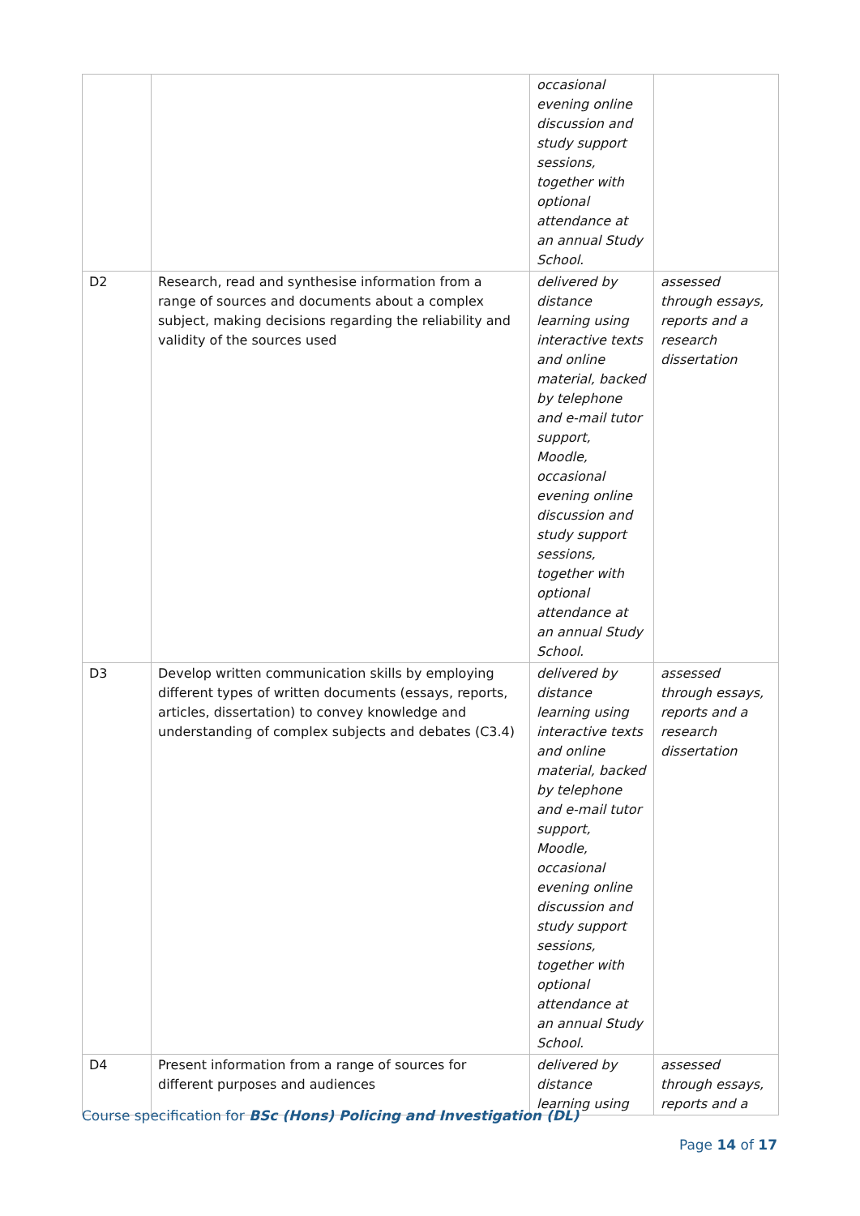| | | occasional evening online discussion and study support sessions, together with optional attendance at an annual Study School. | |
| D2 | Research, read and synthesise information from a range of sources and documents about a complex subject, making decisions regarding the reliability and validity of the sources used | delivered by distance learning using interactive texts and online material, backed by telephone and e-mail tutor support, Moodle, occasional evening online discussion and study support sessions, together with optional attendance at an annual Study School. | assessed through essays, reports and a research dissertation |
| D3 | Develop written communication skills by employing different types of written documents (essays, reports, articles, dissertation) to convey knowledge and understanding of complex subjects and debates (C3.4) | delivered by distance learning using interactive texts and online material, backed by telephone and e-mail tutor support, Moodle, occasional evening online discussion and study support sessions, together with optional attendance at an annual Study School. | assessed through essays, reports and a research dissertation |
| D4 | Present information from a range of sources for different purposes and audiences | delivered by distance learning using | assessed through essays, reports and a |
Course specification for BSc (Hons) Policing and Investigation (DL)
Page 14 of 17